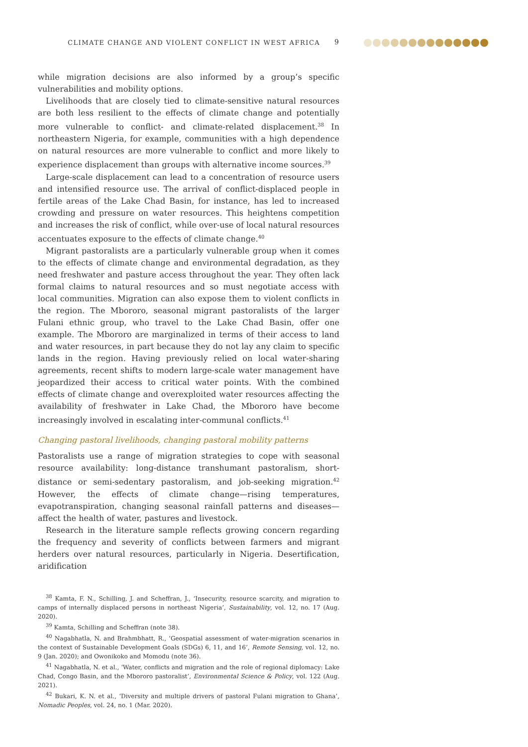CLIMATE CHANGE AND VIOLENT CONFLICT IN WEST AFRICA
9
while migration decisions are also informed by a group’s specific vulnerabilities and mobility options.
Livelihoods that are closely tied to climate-sensitive natural resources are both less resilient to the effects of climate change and potentially more vulnerable to conflict- and climate-related displacement.<sup>38</sup> In northeastern Nigeria, for example, communities with a high dependence on natural resources are more vulnerable to conflict and more likely to experience displacement than groups with alternative income sources.<sup>39</sup>
Large-scale displacement can lead to a concentration of resource users and intensified resource use. The arrival of conflict-displaced people in fertile areas of the Lake Chad Basin, for instance, has led to increased crowding and pressure on water resources. This heightens competition and increases the risk of conflict, while over-use of local natural resources accentuates exposure to the effects of climate change.<sup>40</sup>
Migrant pastoralists are a particularly vulnerable group when it comes to the effects of climate change and environmental degradation, as they need freshwater and pasture access throughout the year. They often lack formal claims to natural resources and so must negotiate access with local communities. Migration can also expose them to violent conflicts in the region. The Mbororo, seasonal migrant pastoralists of the larger Fulani ethnic group, who travel to the Lake Chad Basin, offer one example. The Mbororo are marginalized in terms of their access to land and water resources, in part because they do not lay any claim to specific lands in the region. Having previously relied on local water-sharing agreements, recent shifts to modern large-scale water management have jeopardized their access to critical water points. With the combined effects of climate change and overexploited water resources affecting the availability of freshwater in Lake Chad, the Mbororo have become increasingly involved in escalating inter-communal conflicts.<sup>41</sup>
Changing pastoral livelihoods, changing pastoral mobility patterns
Pastoralists use a range of migration strategies to cope with seasonal resource availability: long-distance transhumant pastoralism, short-distance or semi-sedentary pastoralism, and job-seeking migration.<sup>42</sup> However, the effects of climate change—rising temperatures, evapotranspiration, changing seasonal rainfall patterns and diseases—affect the health of water, pastures and livestock.
Research in the literature sample reflects growing concern regarding the frequency and severity of conflicts between farmers and migrant herders over natural resources, particularly in Nigeria. Desertification, aridification
<sup>38</sup> Kamta, F. N., Schilling, J. and Scheffran, J., ‘Insecurity, resource scarcity, and migration to camps of internally displaced persons in northeast Nigeria’, Sustainability, vol. 12, no. 17 (Aug. 2020).
<sup>39</sup> Kamta, Schilling and Scheffran (note 38).
<sup>40</sup> Nagabhatla, N. and Brahmbhatt, R., ‘Geospatial assessment of water-migration scenarios in the context of Sustainable Development Goals (SDGs) 6, 11, and 16’, Remote Sensing, vol. 12, no. 9 (Jan. 2020); and Owonikoko and Momodu (note 36).
<sup>41</sup> Nagabhatla, N. et al., ‘Water, conflicts and migration and the role of regional diplomacy: Lake Chad, Congo Basin, and the Mbororo pastoralist’, Environmental Science & Policy, vol. 122 (Aug. 2021).
<sup>42</sup> Bukari, K. N. et al., ‘Diversity and multiple drivers of pastoral Fulani migration to Ghana’, Nomadic Peoples, vol. 24, no. 1 (Mar. 2020).